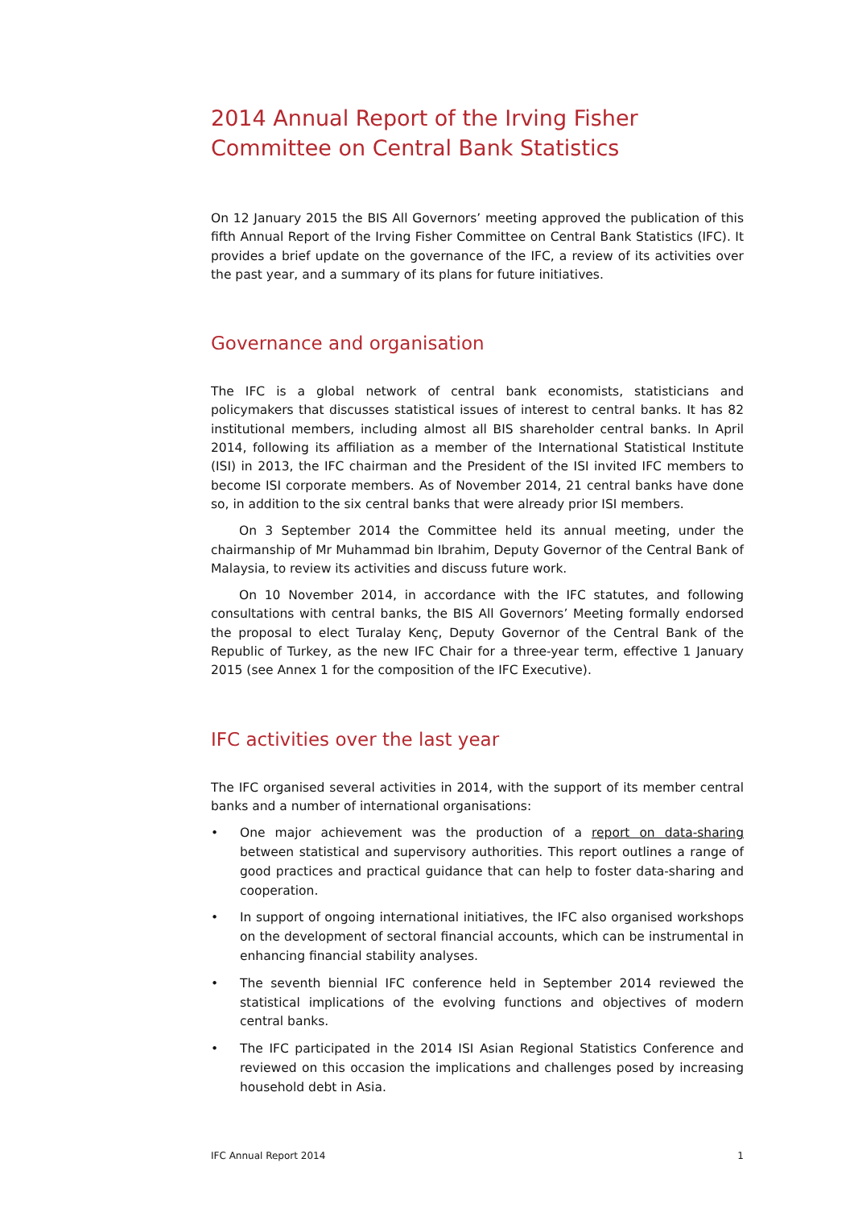2014 Annual Report of the Irving Fisher Committee on Central Bank Statistics
On 12 January 2015 the BIS All Governors’ meeting approved the publication of this fifth Annual Report of the Irving Fisher Committee on Central Bank Statistics (IFC). It provides a brief update on the governance of the IFC, a review of its activities over the past year, and a summary of its plans for future initiatives.
Governance and organisation
The IFC is a global network of central bank economists, statisticians and policymakers that discusses statistical issues of interest to central banks. It has 82 institutional members, including almost all BIS shareholder central banks. In April 2014, following its affiliation as a member of the International Statistical Institute (ISI) in 2013, the IFC chairman and the President of the ISI invited IFC members to become ISI corporate members. As of November 2014, 21 central banks have done so, in addition to the six central banks that were already prior ISI members.
On 3 September 2014 the Committee held its annual meeting, under the chairmanship of Mr Muhammad bin Ibrahim, Deputy Governor of the Central Bank of Malaysia, to review its activities and discuss future work.
On 10 November 2014, in accordance with the IFC statutes, and following consultations with central banks, the BIS All Governors’ Meeting formally endorsed the proposal to elect Turalay Kenç, Deputy Governor of the Central Bank of the Republic of Turkey, as the new IFC Chair for a three-year term, effective 1 January 2015 (see Annex 1 for the composition of the IFC Executive).
IFC activities over the last year
The IFC organised several activities in 2014, with the support of its member central banks and a number of international organisations:
• One major achievement was the production of a report on data-sharing between statistical and supervisory authorities. This report outlines a range of good practices and practical guidance that can help to foster data-sharing and cooperation.
• In support of ongoing international initiatives, the IFC also organised workshops on the development of sectoral financial accounts, which can be instrumental in enhancing financial stability analyses.
• The seventh biennial IFC conference held in September 2014 reviewed the statistical implications of the evolving functions and objectives of modern central banks.
• The IFC participated in the 2014 ISI Asian Regional Statistics Conference and reviewed on this occasion the implications and challenges posed by increasing household debt in Asia.
IFC Annual Report 2014 1